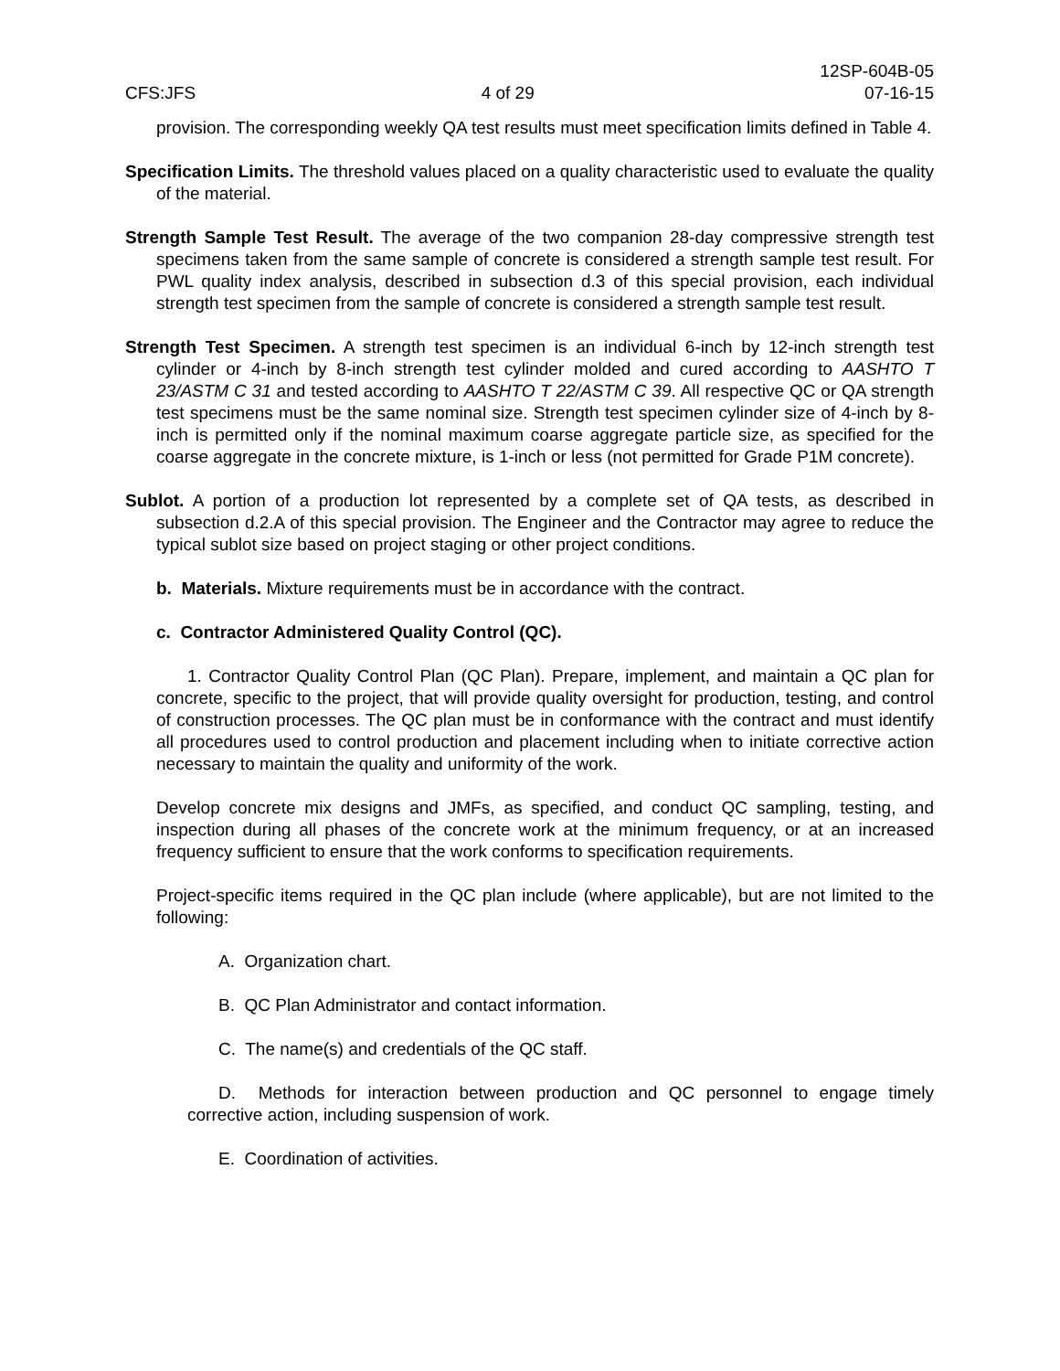CFS:JFS
4 of 29
12SP-604B-05
07-16-15
provision. The corresponding weekly QA test results must meet specification limits defined in Table 4.
Specification Limits. The threshold values placed on a quality characteristic used to evaluate the quality of the material.
Strength Sample Test Result. The average of the two companion 28-day compressive strength test specimens taken from the same sample of concrete is considered a strength sample test result. For PWL quality index analysis, described in subsection d.3 of this special provision, each individual strength test specimen from the sample of concrete is considered a strength sample test result.
Strength Test Specimen. A strength test specimen is an individual 6-inch by 12-inch strength test cylinder or 4-inch by 8-inch strength test cylinder molded and cured according to AASHTO T 23/ASTM C 31 and tested according to AASHTO T 22/ASTM C 39. All respective QC or QA strength test specimens must be the same nominal size. Strength test specimen cylinder size of 4-inch by 8-inch is permitted only if the nominal maximum coarse aggregate particle size, as specified for the coarse aggregate in the concrete mixture, is 1-inch or less (not permitted for Grade P1M concrete).
Sublot. A portion of a production lot represented by a complete set of QA tests, as described in subsection d.2.A of this special provision. The Engineer and the Contractor may agree to reduce the typical sublot size based on project staging or other project conditions.
b. Materials. Mixture requirements must be in accordance with the contract.
c. Contractor Administered Quality Control (QC).
1. Contractor Quality Control Plan (QC Plan). Prepare, implement, and maintain a QC plan for concrete, specific to the project, that will provide quality oversight for production, testing, and control of construction processes. The QC plan must be in conformance with the contract and must identify all procedures used to control production and placement including when to initiate corrective action necessary to maintain the quality and uniformity of the work.
Develop concrete mix designs and JMFs, as specified, and conduct QC sampling, testing, and inspection during all phases of the concrete work at the minimum frequency, or at an increased frequency sufficient to ensure that the work conforms to specification requirements.
Project-specific items required in the QC plan include (where applicable), but are not limited to the following:
A. Organization chart.
B. QC Plan Administrator and contact information.
C. The name(s) and credentials of the QC staff.
D. Methods for interaction between production and QC personnel to engage timely corrective action, including suspension of work.
E. Coordination of activities.